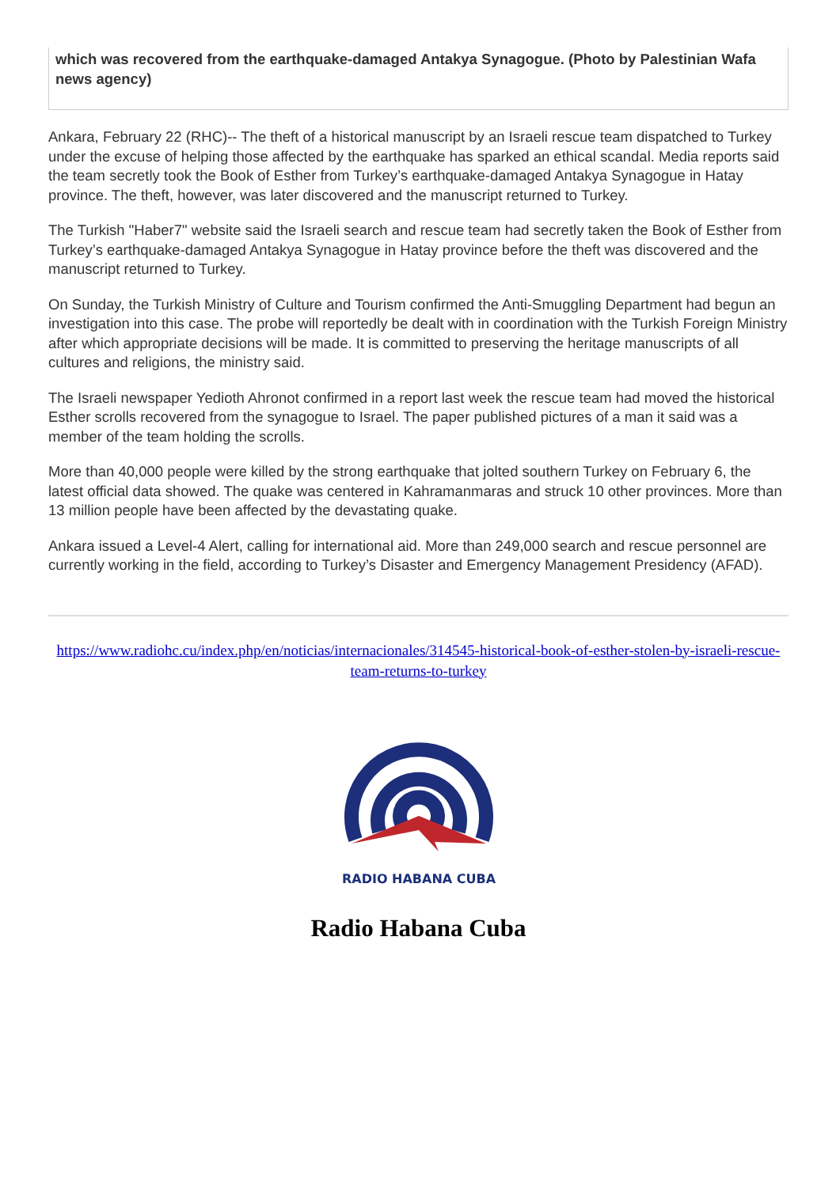which was recovered from the earthquake-damaged Antakya Synagogue. (Photo by Palestinian Wafa news agency)
Ankara, February 22 (RHC)-- The theft of a historical manuscript by an Israeli rescue team dispatched to Turkey under the excuse of helping those affected by the earthquake has sparked an ethical scandal. Media reports said the team secretly took the Book of Esther from Turkey’s earthquake-damaged Antakya Synagogue in Hatay province. The theft, however, was later discovered and the manuscript returned to Turkey.
The Turkish "Haber7" website said the Israeli search and rescue team had secretly taken the Book of Esther from Turkey’s earthquake-damaged Antakya Synagogue in Hatay province before the theft was discovered and the manuscript returned to Turkey.
On Sunday, the Turkish Ministry of Culture and Tourism confirmed the Anti-Smuggling Department had begun an investigation into this case. The probe will reportedly be dealt with in coordination with the Turkish Foreign Ministry after which appropriate decisions will be made. It is committed to preserving the heritage manuscripts of all cultures and religions, the ministry said.
The Israeli newspaper Yedioth Ahronot confirmed in a report last week the rescue team had moved the historical Esther scrolls recovered from the synagogue to Israel. The paper published pictures of a man it said was a member of the team holding the scrolls.
More than 40,000 people were killed by the strong earthquake that jolted southern Turkey on February 6, the latest official data showed. The quake was centered in Kahramanmaras and struck 10 other provinces. More than 13 million people have been affected by the devastating quake.
Ankara issued a Level-4 Alert, calling for international aid. More than 249,000 search and rescue personnel are currently working in the field, according to Turkey’s Disaster and Emergency Management Presidency (AFAD).
https://www.radiohc.cu/index.php/en/noticias/internacionales/314545-historical-book-of-esther-stolen-by-israeli-rescue-team-returns-to-turkey
RADIO HABANA CUBA
Radio Habana Cuba